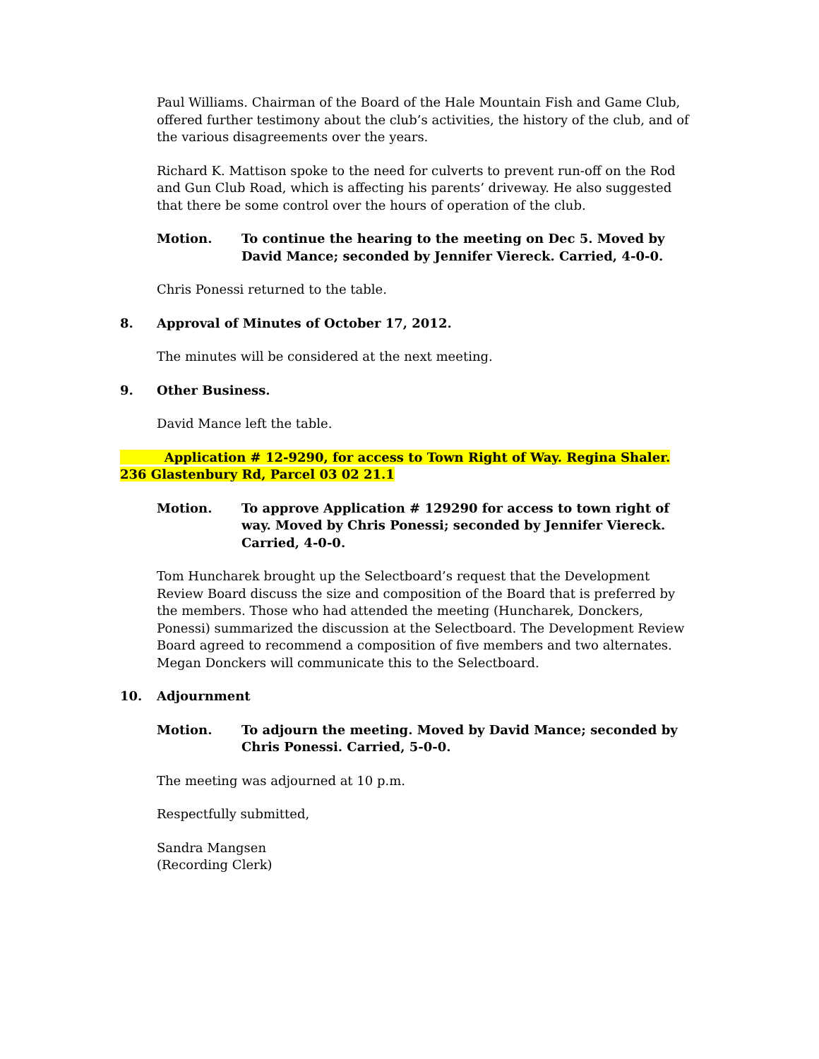Paul Williams. Chairman of the Board of the Hale Mountain Fish and Game Club, offered further testimony about the club’s activities, the history of the club, and of the various disagreements over the years.
Richard K. Mattison spoke to the need for culverts to prevent run-off on the Rod and Gun Club Road, which is affecting his parents’ driveway. He also suggested that there be some control over the hours of operation of the club.
Motion. To continue the hearing to the meeting on Dec 5. Moved by David Mance; seconded by Jennifer Viereck. Carried, 4-0-0.
Chris Ponessi returned to the table.
8. Approval of Minutes of October 17, 2012.
The minutes will be considered at the next meeting.
9. Other Business.
David Mance left the table.
Application # 12-9290, for access to Town Right of Way. Regina Shaler. 236 Glastenbury Rd, Parcel 03 02 21.1
Motion. To approve Application # 129290 for access to town right of way. Moved by Chris Ponessi; seconded by Jennifer Viereck. Carried, 4-0-0.
Tom Huncharek brought up the Selectboard’s request that the Development Review Board discuss the size and composition of the Board that is preferred by the members. Those who had attended the meeting (Huncharek, Donckers, Ponessi) summarized the discussion at the Selectboard. The Development Review Board agreed to recommend a composition of five members and two alternates. Megan Donckers will communicate this to the Selectboard.
10. Adjournment
Motion. To adjourn the meeting. Moved by David Mance; seconded by Chris Ponessi. Carried, 5-0-0.
The meeting was adjourned at 10 p.m.
Respectfully submitted,
Sandra Mangsen
(Recording Clerk)